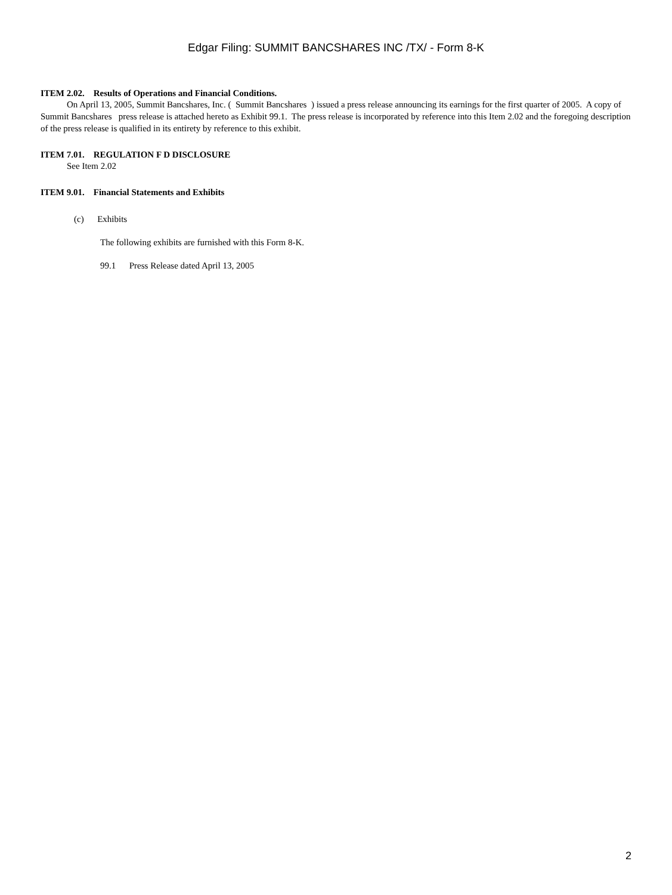Edgar Filing: SUMMIT BANCSHARES INC /TX/ - Form 8-K
ITEM 2.02. Results of Operations and Financial Conditions.
On April 13, 2005, Summit Bancshares, Inc. ( Summit Bancshares ) issued a press release announcing its earnings for the first quarter of 2005. A copy of Summit Bancshares press release is attached hereto as Exhibit 99.1. The press release is incorporated by reference into this Item 2.02 and the foregoing description of the press release is qualified in its entirety by reference to this exhibit.
ITEM 7.01. REGULATION F D DISCLOSURE
See Item 2.02
ITEM 9.01. Financial Statements and Exhibits
(c) Exhibits
The following exhibits are furnished with this Form 8-K.
99.1 Press Release dated April 13, 2005
2